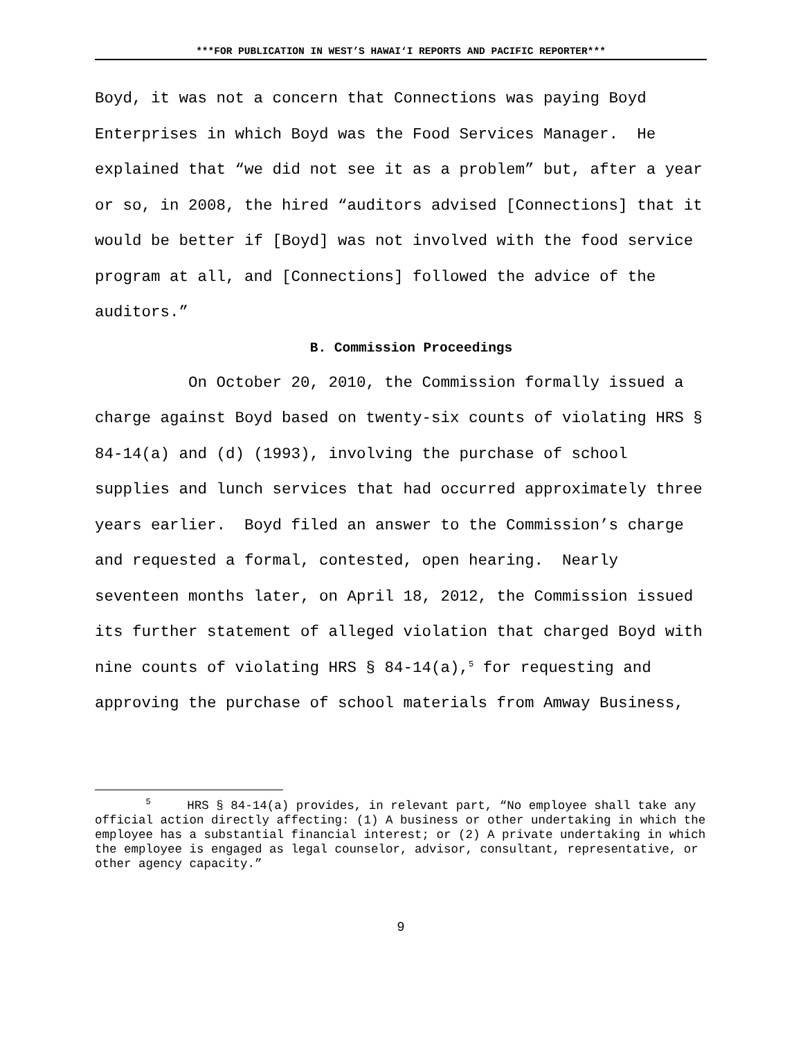***FOR PUBLICATION IN WEST’S HAWAI‘I REPORTS AND PACIFIC REPORTER***
Boyd, it was not a concern that Connections was paying Boyd Enterprises in which Boyd was the Food Services Manager. He explained that “we did not see it as a problem” but, after a year or so, in 2008, the hired “auditors advised [Connections] that it would be better if [Boyd] was not involved with the food service program at all, and [Connections] followed the advice of the auditors.”
B. Commission Proceedings
On October 20, 2010, the Commission formally issued a charge against Boyd based on twenty-six counts of violating HRS § 84-14(a) and (d) (1993), involving the purchase of school supplies and lunch services that had occurred approximately three years earlier. Boyd filed an answer to the Commission’s charge and requested a formal, contested, open hearing. Nearly seventeen months later, on April 18, 2012, the Commission issued its further statement of alleged violation that charged Boyd with nine counts of violating HRS § 84-14(a),<sup>5</sup> for requesting and approving the purchase of school materials from Amway Business,
<sup>5</sup> HRS § 84-14(a) provides, in relevant part, “No employee shall take any official action directly affecting: (1) A business or other undertaking in which the employee has a substantial financial interest; or (2) A private undertaking in which the employee is engaged as legal counselor, advisor, consultant, representative, or other agency capacity.”
9